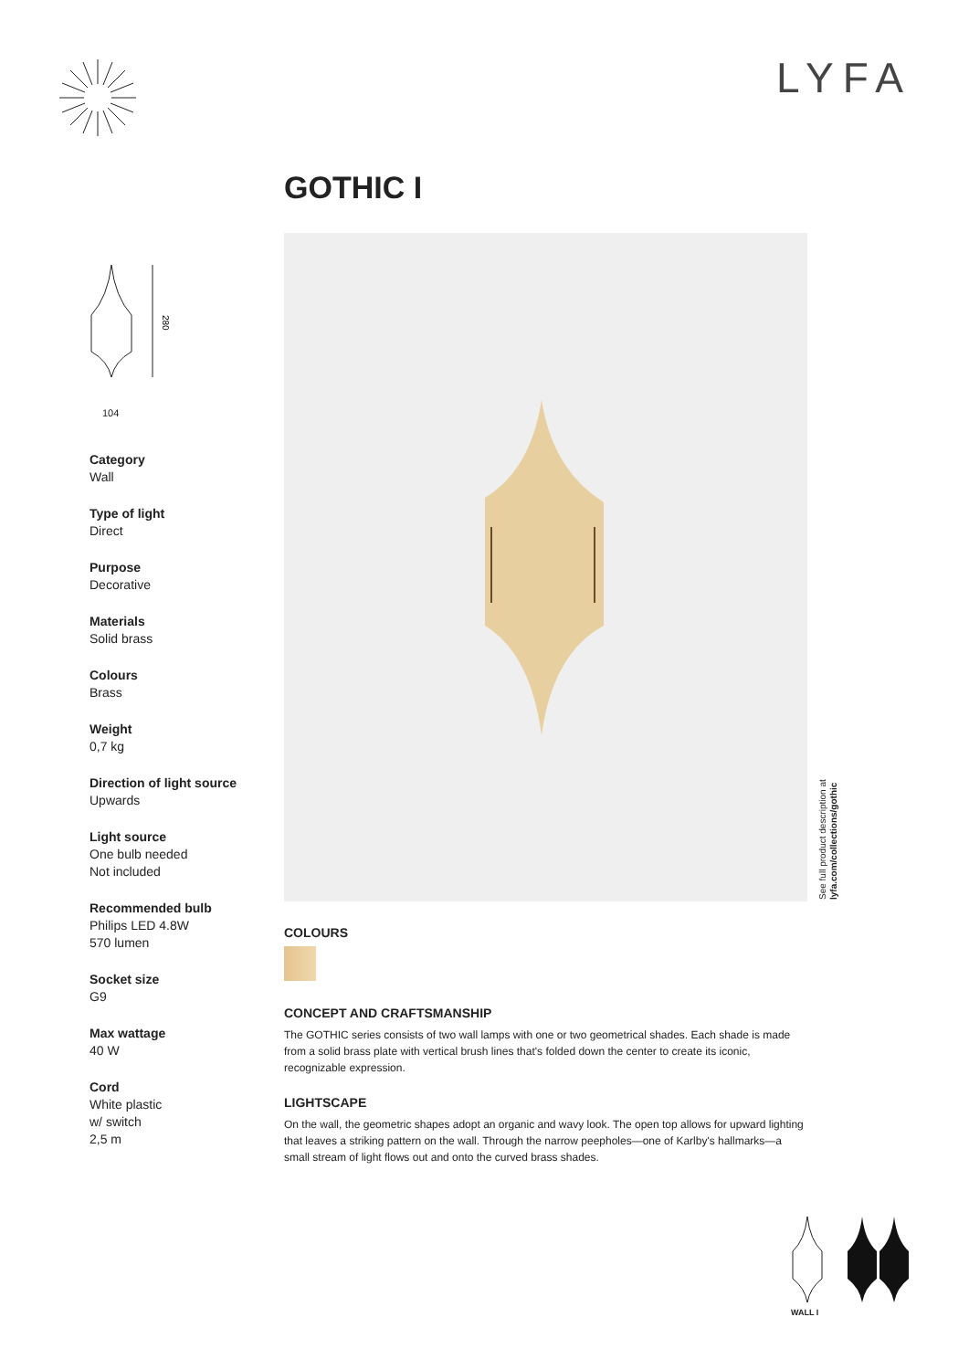LYFA
GOTHIC I
280
104
Category
Wall
Type of light
Direct
Purpose
Decorative
Materials
Solid brass
Colours
Brass
Weight
0,7 kg
Direction of light source
Upwards
Light source
One bulb needed
Not included
Recommended bulb
Philips LED 4.8W
570 lumen
Socket size
G9
Max wattage
40 W
Cord
White plastic
w/ switch
2,5 m
See full product description at
lyfa.com/collections/gothic
COLOURS
CONCEPT AND CRAFTSMANSHIP
The GOTHIC series consists of two wall lamps with one or two geometrical shades. Each shade is made from a solid brass plate with vertical brush lines that's folded down the center to create its iconic, recognizable expression.
LIGHTSCAPE
On the wall, the geometric shapes adopt an organic and wavy look. The open top allows for upward lighting that leaves a striking pattern on the wall. Through the narrow peepholes—one of Karlby's hallmarks—a small stream of light flows out and onto the curved brass shades.
WALL I